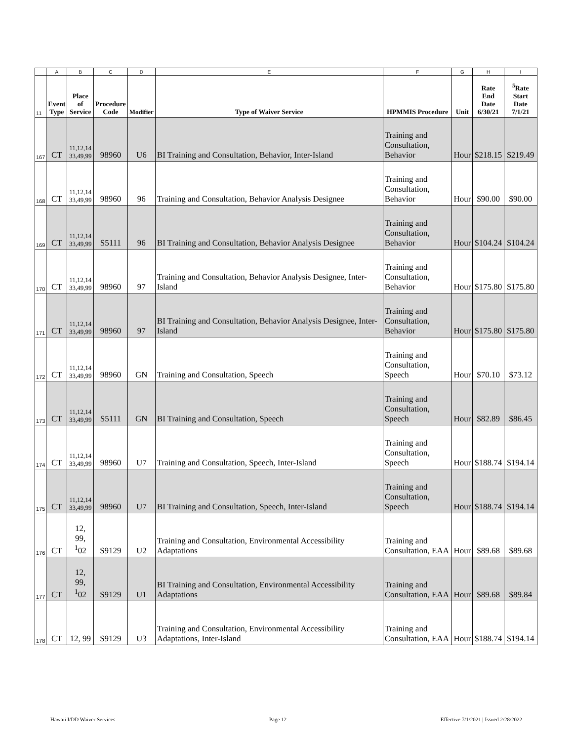| | A | B | C | D | E | F | G | H | I |
| 11 | Event Type | Place of Service | Procedure Code | Modifier | Type of Waiver Service | HPMMIS Procedure | Unit | Rate End Date 6/30/21 | <sup>5</sup> Rate Start Date 7/1/21 |
| 167 | CT | 11,12,14 33,49,99 | 98960 | U6 | BI Training and Consultation, Behavior, Inter-Island | Training and Consultation, Behavior | Hour | $218.15 | $219.49 |
| 168 | CT | 11,12,14 33,49,99 | 98960 | 96 | Training and Consultation, Behavior Analysis Designee | Training and Consultation, Behavior | Hour | $90.00 | $90.00 |
| 169 | CT | 11,12,14 33,49,99 | S5111 | 96 | BI Training and Consultation, Behavior Analysis Designee | Training and Consultation, Behavior | Hour | $104.24 | $104.24 |
| 170 | CT | 11,12,14 33,49,99 | 98960 | 97 | Training and Consultation, Behavior Analysis Designee, Inter-Island | Training and Consultation, Behavior | Hour | $175.80 | $175.80 |
| 171 | CT | 11,12,14 33,49,99 | 98960 | 97 | BI Training and Consultation, Behavior Analysis Designee, Inter-Island | Training and Consultation, Behavior | Hour | $175.80 | $175.80 |
| 172 | CT | 11,12,14 33,49,99 | 98960 | GN | Training and Consultation, Speech | Training and Consultation, Speech | Hour | $70.10 | $73.12 |
| 173 | CT | 11,12,14 33,49,99 | S5111 | GN | BI Training and Consultation, Speech | Training and Consultation, Speech | Hour | $82.89 | $86.45 |
| 174 | CT | 11,12,14 33,49,99 | 98960 | U7 | Training and Consultation, Speech, Inter-Island | Training and Consultation, Speech | Hour | $188.74 | $194.14 |
| 175 | CT | 11,12,14 33,49,99 | 98960 | U7 | BI Training and Consultation, Speech, Inter-Island | Training and Consultation, Speech | Hour | $188.74 | $194.14 |
| 176 | CT | 12, 99, <sup>1</sup> 02 | S9129 | U2 | Training and Consultation, Environmental Accessibility Adaptations | Training and Consultation, EAA | Hour | $89.68 | $89.68 |
| 177 | CT | 12, 99, <sup>1</sup> 02 | S9129 | U1 | BI Training and Consultation, Environmental Accessibility Adaptations | Training and Consultation, EAA | Hour | $89.68 | $89.84 |
| 178 | CT | 12, 99 | S9129 | U3 | Training and Consultation, Environmental Accessibility Adaptations, Inter-Island | Training and Consultation, EAA | Hour | $188.74 | $194.14 |
Hawaii I/DD Waiver Services Page 12 Effective 7/1/2021 | Issued 2/28/2022